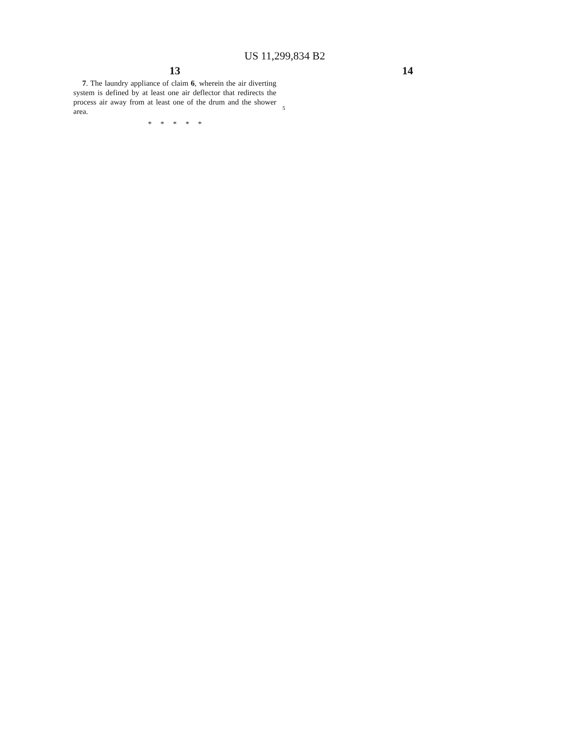US 11,299,834 B2
13
7. The laundry appliance of claim 6, wherein the air diverting system is defined by at least one air deflector that redirects the process air away from at least one of the drum and the shower area.
* * * * *
5
14